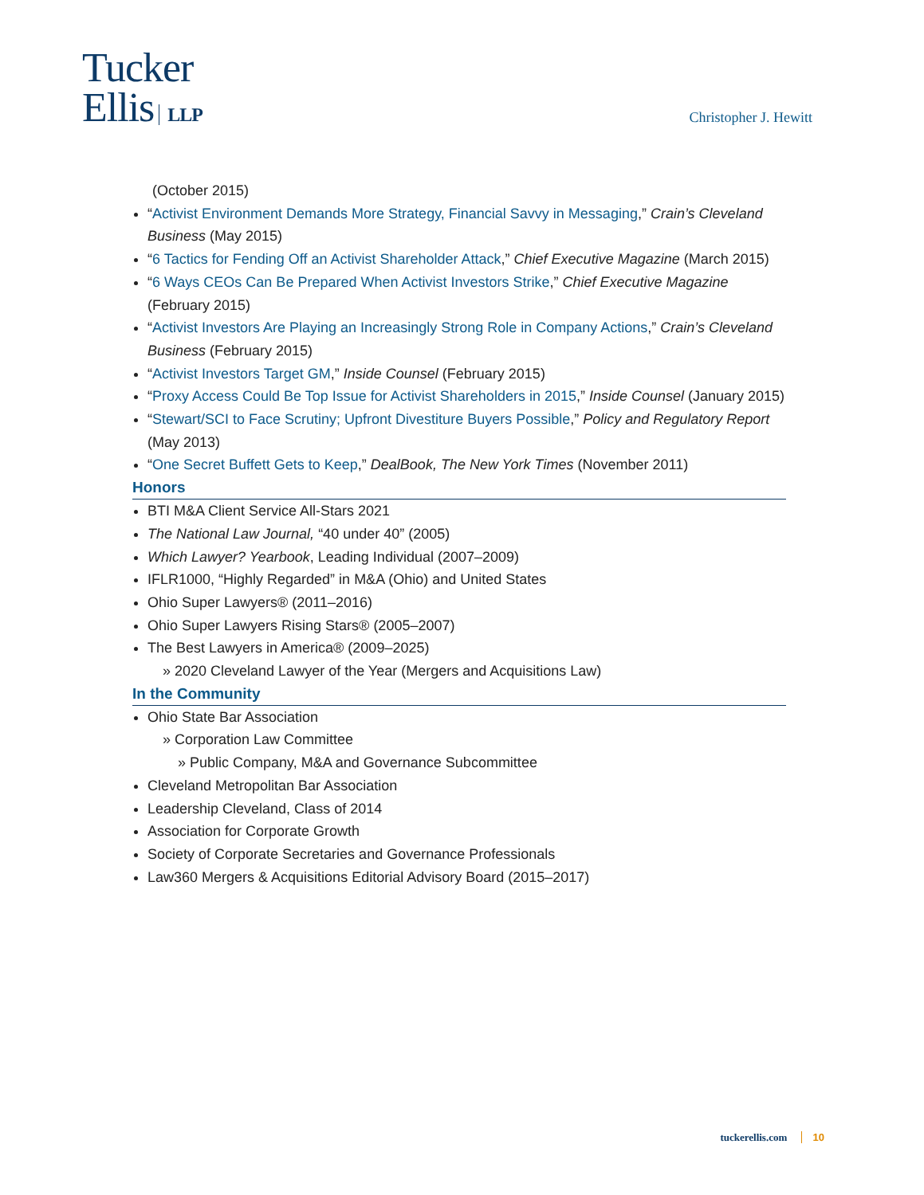Tucker
Ellis LLP
Christopher J. Hewitt
(October 2015)
“Activist Environment Demands More Strategy, Financial Savvy in Messaging,” Crain’s Cleveland Business (May 2015)
“6 Tactics for Fending Off an Activist Shareholder Attack,” Chief Executive Magazine (March 2015)
“6 Ways CEOs Can Be Prepared When Activist Investors Strike,” Chief Executive Magazine (February 2015)
“Activist Investors Are Playing an Increasingly Strong Role in Company Actions,” Crain’s Cleveland Business (February 2015)
“Activist Investors Target GM,” Inside Counsel (February 2015)
“Proxy Access Could Be Top Issue for Activist Shareholders in 2015,” Inside Counsel (January 2015)
“Stewart/SCI to Face Scrutiny; Upfront Divestiture Buyers Possible,” Policy and Regulatory Report (May 2013)
“One Secret Buffett Gets to Keep,” DealBook, The New York Times (November 2011)
Honors
BTI M&A Client Service All-Stars 2021
The National Law Journal, “40 under 40” (2005)
Which Lawyer? Yearbook, Leading Individual (2007–2009)
IFLR1000, “Highly Regarded” in M&A (Ohio) and United States
Ohio Super Lawyers® (2011–2016)
Ohio Super Lawyers Rising Stars® (2005–2007)
The Best Lawyers in America® (2009–2025)
» 2020 Cleveland Lawyer of the Year (Mergers and Acquisitions Law)
In the Community
Ohio State Bar Association
» Corporation Law Committee
» Public Company, M&A and Governance Subcommittee
Cleveland Metropolitan Bar Association
Leadership Cleveland, Class of 2014
Association for Corporate Growth
Society of Corporate Secretaries and Governance Professionals
Law360 Mergers & Acquisitions Editorial Advisory Board (2015–2017)
tuckerellis.com 10